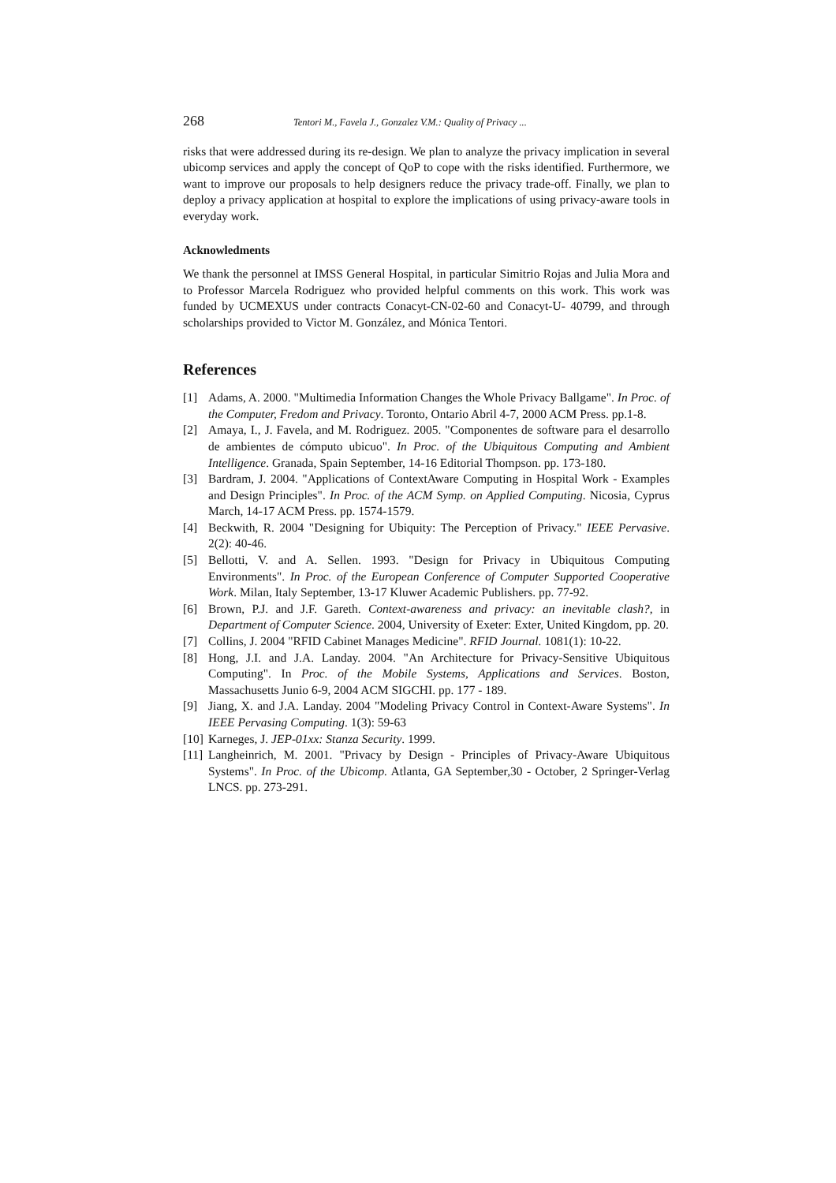268 Tentori M., Favela J., Gonzalez V.M.: Quality of Privacy ...
risks that were addressed during its re-design. We plan to analyze the privacy implication in several ubicomp services and apply the concept of QoP to cope with the risks identified. Furthermore, we want to improve our proposals to help designers reduce the privacy trade-off. Finally, we plan to deploy a privacy application at hospital to explore the implications of using privacy-aware tools in everyday work.
Acknowledments
We thank the personnel at IMSS General Hospital, in particular Simitrio Rojas and Julia Mora and to Professor Marcela Rodriguez who provided helpful comments on this work. This work was funded by UCMEXUS under contracts Conacyt-CN-02-60 and Conacyt-U- 40799, and through scholarships provided to Victor M. González, and Mónica Tentori.
References
[1] Adams, A. 2000. "Multimedia Information Changes the Whole Privacy Ballgame". In Proc. of the Computer, Fredom and Privacy. Toronto, Ontario Abril 4-7, 2000 ACM Press. pp.1-8.
[2] Amaya, I., J. Favela, and M. Rodriguez. 2005. "Componentes de software para el desarrollo de ambientes de cómputo ubicuo". In Proc. of the Ubiquitous Computing and Ambient Intelligence. Granada, Spain September, 14-16 Editorial Thompson. pp. 173-180.
[3] Bardram, J. 2004. "Applications of ContextAware Computing in Hospital Work - Examples and Design Principles". In Proc. of the ACM Symp. on Applied Computing. Nicosia, Cyprus March, 14-17 ACM Press. pp. 1574-1579.
[4] Beckwith, R. 2004 "Designing for Ubiquity: The Perception of Privacy." IEEE Pervasive. 2(2): 40-46.
[5] Bellotti, V. and A. Sellen. 1993. "Design for Privacy in Ubiquitous Computing Environments". In Proc. of the European Conference of Computer Supported Cooperative Work. Milan, Italy September, 13-17 Kluwer Academic Publishers. pp. 77-92.
[6] Brown, P.J. and J.F. Gareth. Context-awareness and privacy: an inevitable clash?, in Department of Computer Science. 2004, University of Exeter: Exter, United Kingdom, pp. 20.
[7] Collins, J. 2004 "RFID Cabinet Manages Medicine". RFID Journal. 1081(1): 10-22.
[8] Hong, J.I. and J.A. Landay. 2004. "An Architecture for Privacy-Sensitive Ubiquitous Computing". In Proc. of the Mobile Systems, Applications and Services. Boston, Massachusetts Junio 6-9, 2004 ACM SIGCHI. pp. 177 - 189.
[9] Jiang, X. and J.A. Landay. 2004 "Modeling Privacy Control in Context-Aware Systems". In IEEE Pervasing Computing. 1(3): 59-63
[10] Karneges, J. JEP-01xx: Stanza Security. 1999.
[11] Langheinrich, M. 2001. "Privacy by Design - Principles of Privacy-Aware Ubiquitous Systems". In Proc. of the Ubicomp. Atlanta, GA September,30 - October, 2 Springer-Verlag LNCS. pp. 273-291.